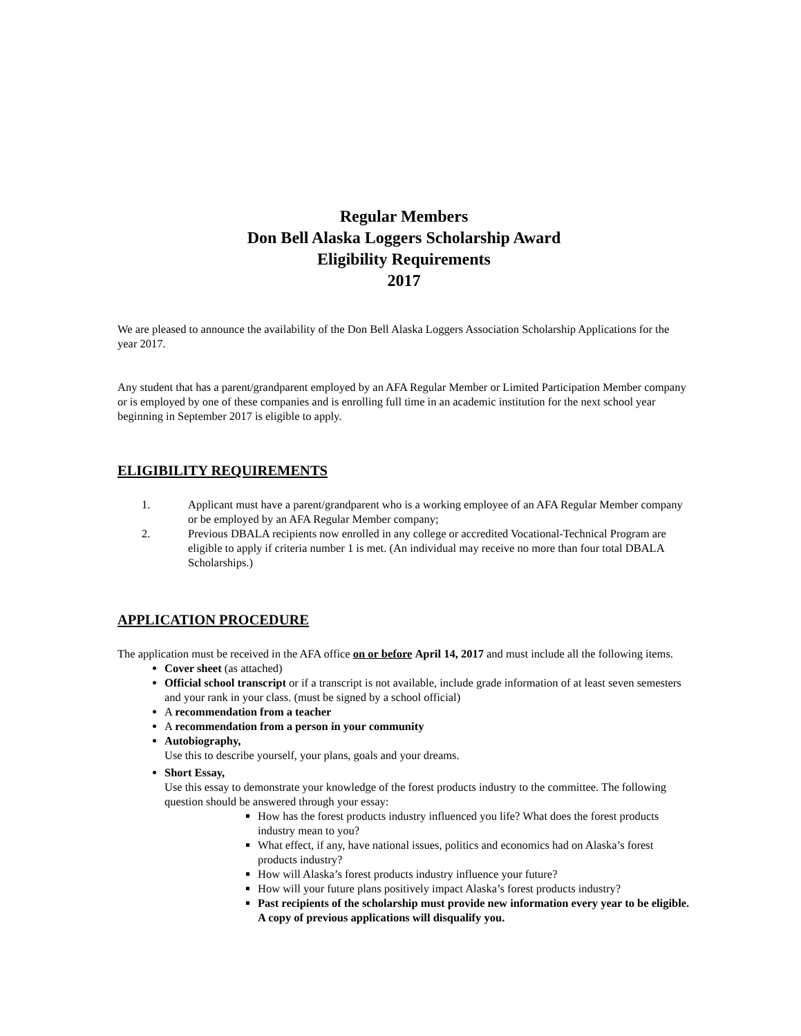Regular Members
Don Bell Alaska Loggers Scholarship Award
Eligibility Requirements
2017
We are pleased to announce the availability of the Don Bell Alaska Loggers Association Scholarship Applications for the year 2017.
Any student that has a parent/grandparent employed by an AFA Regular Member or Limited Participation Member company or is employed by one of these companies and is enrolling full time in an academic institution for the next school year beginning in September 2017 is eligible to apply.
ELIGIBILITY REQUIREMENTS
1. Applicant must have a parent/grandparent who is a working employee of an AFA Regular Member company or be employed by an AFA Regular Member company;
2. Previous DBALA recipients now enrolled in any college or accredited Vocational-Technical Program are eligible to apply if criteria number 1 is met. (An individual may receive no more than four total DBALA Scholarships.)
APPLICATION PROCEDURE
The application must be received in the AFA office on or before April 14, 2017 and must include all the following items.
Cover sheet (as attached)
Official school transcript or if a transcript is not available, include grade information of at least seven semesters and your rank in your class. (must be signed by a school official)
A recommendation from a teacher
A recommendation from a person in your community
Autobiography,
Use this to describe yourself, your plans, goals and your dreams.
Short Essay,
Use this essay to demonstrate your knowledge of the forest products industry to the committee. The following question should be answered through your essay:
How has the forest products industry influenced you life? What does the forest products industry mean to you?
What effect, if any, have national issues, politics and economics had on Alaska’s forest products industry?
How will Alaska’s forest products industry influence your future?
How will your future plans positively impact Alaska’s forest products industry?
Past recipients of the scholarship must provide new information every year to be eligible. A copy of previous applications will disqualify you.